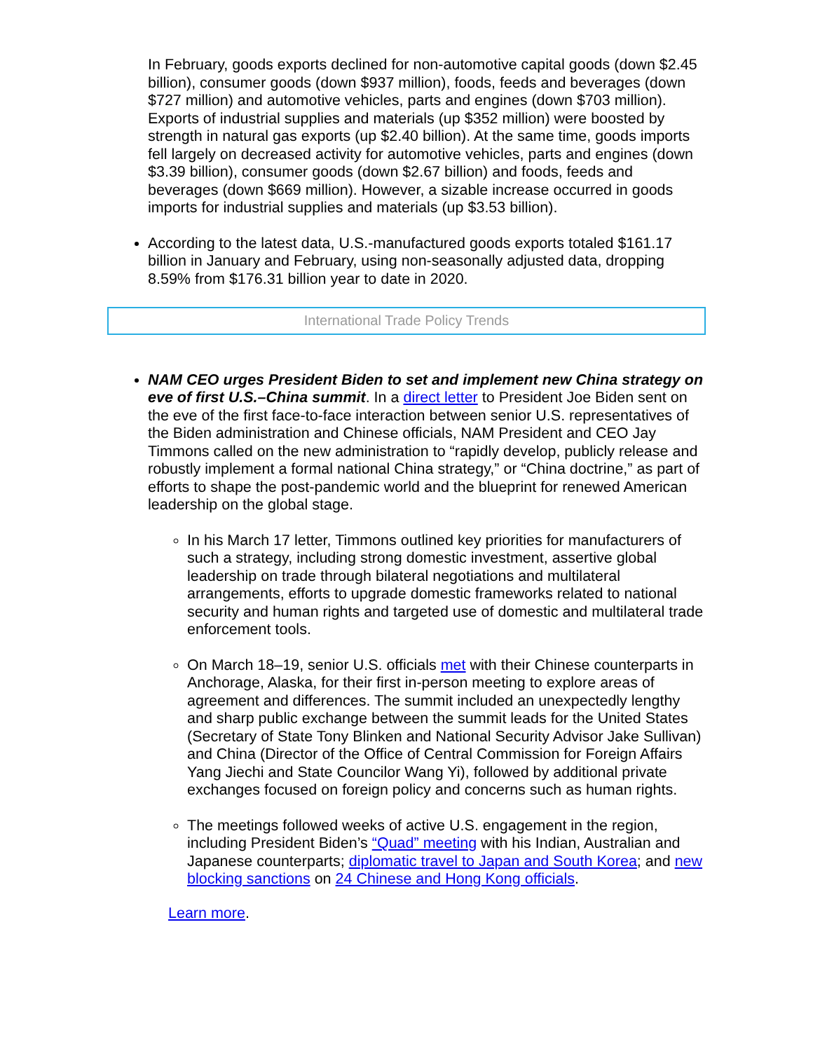In February, goods exports declined for non-automotive capital goods (down $2.45 billion), consumer goods (down $937 million), foods, feeds and beverages (down $727 million) and automotive vehicles, parts and engines (down $703 million). Exports of industrial supplies and materials (up $352 million) were boosted by strength in natural gas exports (up $2.40 billion). At the same time, goods imports fell largely on decreased activity for automotive vehicles, parts and engines (down $3.39 billion), consumer goods (down $2.67 billion) and foods, feeds and beverages (down $669 million). However, a sizable increase occurred in goods imports for industrial supplies and materials (up $3.53 billion).
According to the latest data, U.S.-manufactured goods exports totaled $161.17 billion in January and February, using non-seasonally adjusted data, dropping 8.59% from $176.31 billion year to date in 2020.
International Trade Policy Trends
NAM CEO urges President Biden to set and implement new China strategy on eve of first U.S.–China summit. In a direct letter to President Joe Biden sent on the eve of the first face-to-face interaction between senior U.S. representatives of the Biden administration and Chinese officials, NAM President and CEO Jay Timmons called on the new administration to “rapidly develop, publicly release and robustly implement a formal national China strategy,” or “China doctrine,” as part of efforts to shape the post-pandemic world and the blueprint for renewed American leadership on the global stage.
In his March 17 letter, Timmons outlined key priorities for manufacturers of such a strategy, including strong domestic investment, assertive global leadership on trade through bilateral negotiations and multilateral arrangements, efforts to upgrade domestic frameworks related to national security and human rights and targeted use of domestic and multilateral trade enforcement tools.
On March 18–19, senior U.S. officials met with their Chinese counterparts in Anchorage, Alaska, for their first in-person meeting to explore areas of agreement and differences. The summit included an unexpectedly lengthy and sharp public exchange between the summit leads for the United States (Secretary of State Tony Blinken and National Security Advisor Jake Sullivan) and China (Director of the Office of Central Commission for Foreign Affairs Yang Jiechi and State Councilor Wang Yi), followed by additional private exchanges focused on foreign policy and concerns such as human rights.
The meetings followed weeks of active U.S. engagement in the region, including President Biden’s “Quad” meeting with his Indian, Australian and Japanese counterparts; diplomatic travel to Japan and South Korea; and new blocking sanctions on 24 Chinese and Hong Kong officials.
Learn more.